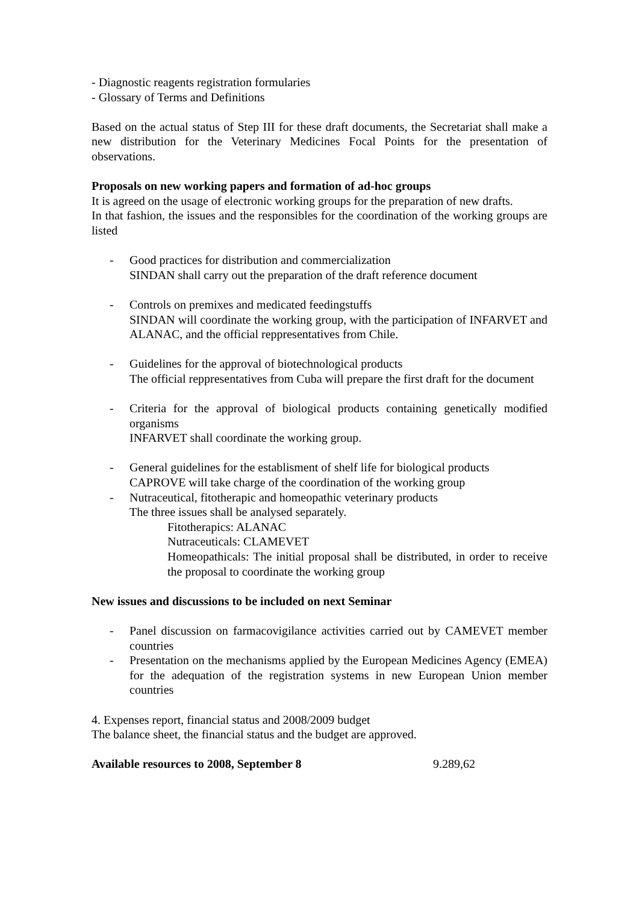- Diagnostic reagents registration formularies
- Glossary of Terms and Definitions
Based on the actual status of Step III for these draft documents, the Secretariat shall make a new distribution for the Veterinary Medicines Focal Points for the presentation of observations.
Proposals on new working papers and formation of ad-hoc groups
It is agreed on the usage of electronic working groups for the preparation of new drafts.
In that fashion, the issues and the responsibles for the coordination of the working groups are listed
- Good practices for distribution and commercialization
SINDAN shall carry out the preparation of the draft reference document
- Controls on premixes and medicated feedingstuffs
SINDAN will coordinate the working group, with the participation of INFARVET and ALANAC, and the official reppresentatives from Chile.
- Guidelines for the approval of biotechnological products
The official reppresentatives from Cuba will prepare the first draft for the document
- Criteria for the approval of biological products containing genetically modified organisms
INFARVET shall coordinate the working group.
- General guidelines for the establisment of shelf life for biological products
CAPROVE will take charge of the coordination of the working group
- Nutraceutical, fitotherapic and homeopathic veterinary products
The three issues shall be analysed separately.
Fitotherapics: ALANAC
Nutraceuticals: CLAMEVET
Homeopathicals: The initial proposal shall be distributed, in order to receive the proposal to coordinate the working group
New issues and discussions to be included on next Seminar
- Panel discussion on farmacovigilance activities carried out by CAMEVET member countries
- Presentation on the mechanisms applied by the European Medicines Agency (EMEA) for the adequation of the registration systems in new European Union member countries
4. Expenses report, financial status and 2008/2009 budget
The balance sheet, the financial status and the budget are approved.
Available resources to 2008, September 8 9.289,62